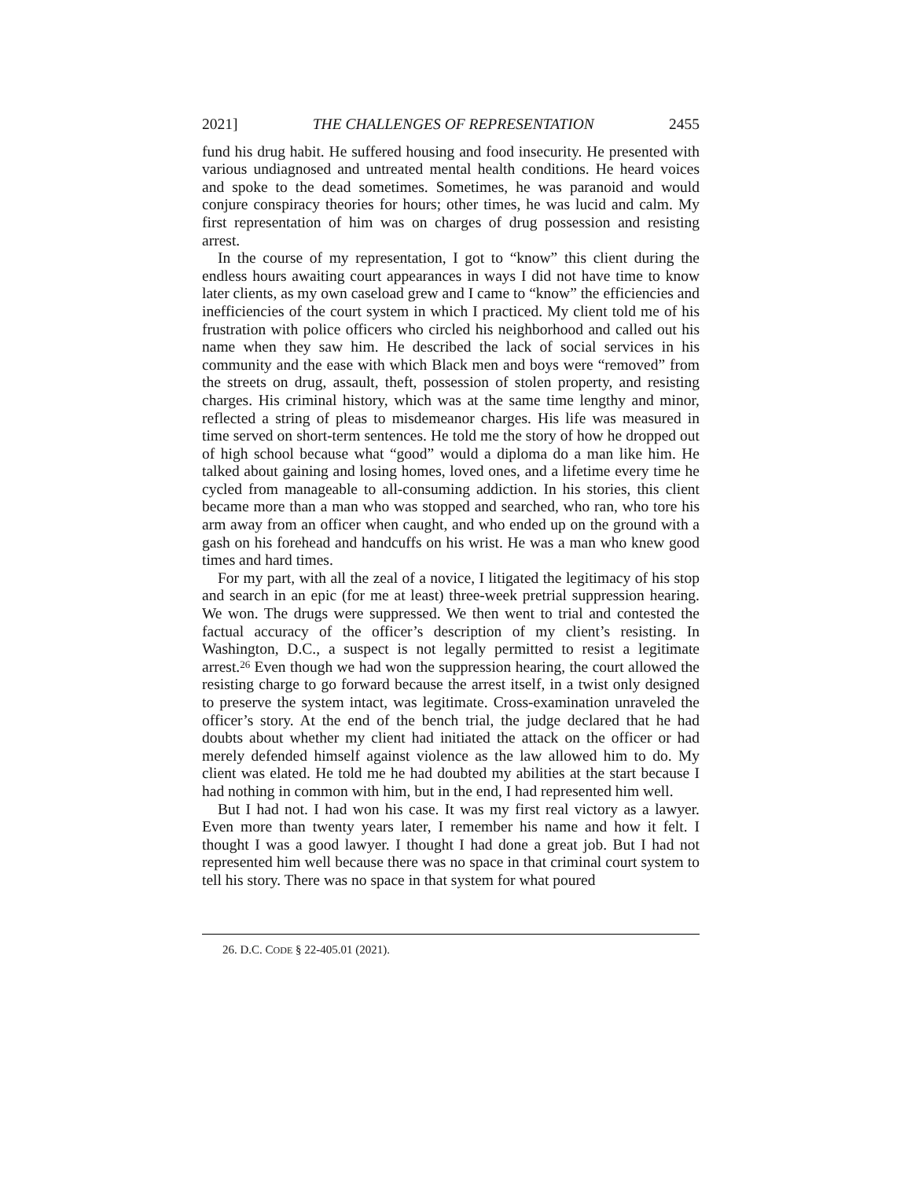2021] THE CHALLENGES OF REPRESENTATION 2455
fund his drug habit. He suffered housing and food insecurity. He presented with various undiagnosed and untreated mental health conditions. He heard voices and spoke to the dead sometimes. Sometimes, he was paranoid and would conjure conspiracy theories for hours; other times, he was lucid and calm. My first representation of him was on charges of drug possession and resisting arrest.
In the course of my representation, I got to “know” this client during the endless hours awaiting court appearances in ways I did not have time to know later clients, as my own caseload grew and I came to “know” the efficiencies and inefficiencies of the court system in which I practiced. My client told me of his frustration with police officers who circled his neighborhood and called out his name when they saw him. He described the lack of social services in his community and the ease with which Black men and boys were “removed” from the streets on drug, assault, theft, possession of stolen property, and resisting charges. His criminal history, which was at the same time lengthy and minor, reflected a string of pleas to misdemeanor charges. His life was measured in time served on short-term sentences. He told me the story of how he dropped out of high school because what “good” would a diploma do a man like him. He talked about gaining and losing homes, loved ones, and a lifetime every time he cycled from manageable to all-consuming addiction. In his stories, this client became more than a man who was stopped and searched, who ran, who tore his arm away from an officer when caught, and who ended up on the ground with a gash on his forehead and handcuffs on his wrist. He was a man who knew good times and hard times.
For my part, with all the zeal of a novice, I litigated the legitimacy of his stop and search in an epic (for me at least) three-week pretrial suppression hearing. We won. The drugs were suppressed. We then went to trial and contested the factual accuracy of the officer’s description of my client’s resisting. In Washington, D.C., a suspect is not legally permitted to resist a legitimate arrest.<sup>26</sup> Even though we had won the suppression hearing, the court allowed the resisting charge to go forward because the arrest itself, in a twist only designed to preserve the system intact, was legitimate. Cross-examination unraveled the officer’s story. At the end of the bench trial, the judge declared that he had doubts about whether my client had initiated the attack on the officer or had merely defended himself against violence as the law allowed him to do. My client was elated. He told me he had doubted my abilities at the start because I had nothing in common with him, but in the end, I had represented him well.
But I had not. I had won his case. It was my first real victory as a lawyer. Even more than twenty years later, I remember his name and how it felt. I thought I was a good lawyer. I thought I had done a great job. But I had not represented him well because there was no space in that criminal court system to tell his story. There was no space in that system for what poured
26. D.C. CODE § 22-405.01 (2021).